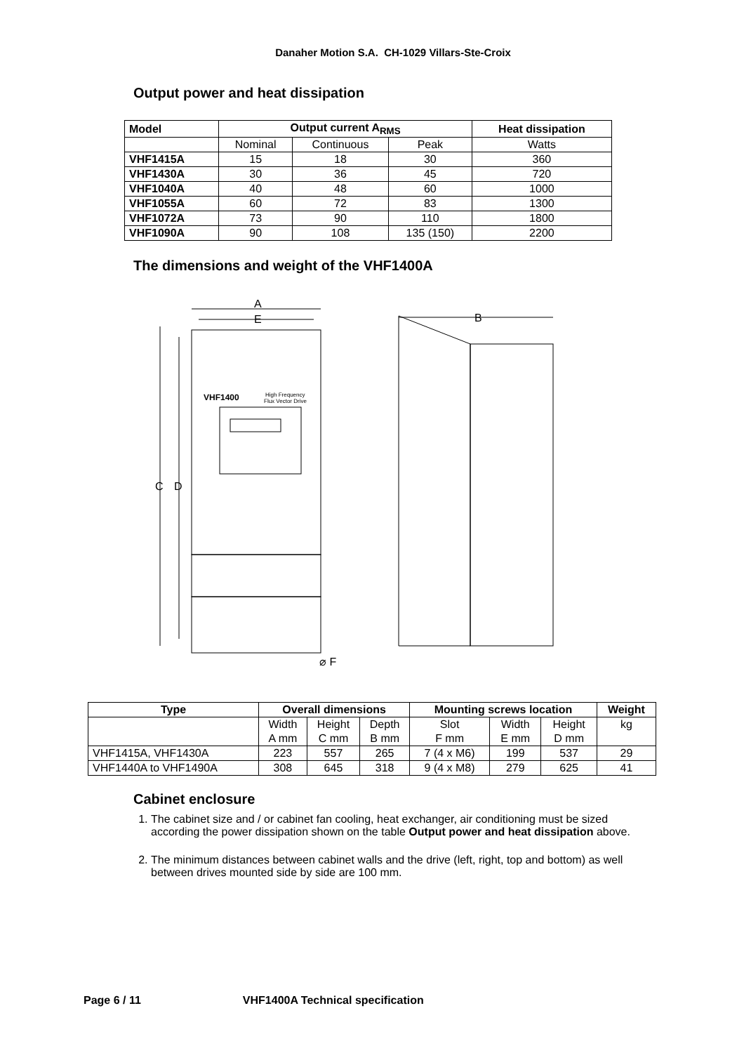Danaher Motion S.A. CH-1029 Villars-Ste-Croix
Output power and heat dissipation
| Model | Output current A<sub>RMS</sub> | | | Heat dissipation |
| --- | --- | --- | --- | --- |
| | Nominal | Continuous | Peak | Watts |
| VHF1415A | 15 | 18 | 30 | 360 |
| VHF1430A | 30 | 36 | 45 | 720 |
| VHF1040A | 40 | 48 | 60 | 1000 |
| VHF1055A | 60 | 72 | 83 | 1300 |
| VHF1072A | 73 | 90 | 110 | 1800 |
| VHF1090A | 90 | 108 | 135 (150) | 2200 |
The dimensions and weight of the VHF1400A
A
E
B
C
D
VHF1400
High Frequency
Flux Vector Drive
⌀ F
| Type | Overall dimensions | | | Mounting screws location | | | Weight |
| --- | --- | --- | --- | --- | --- | --- | --- |
| | Width | Height | Depth | Slot | Width | Height | kg |
| | A mm | C mm | B mm | F mm | E mm | D mm | |
| VHF1415A, VHF1430A | 223 | 557 | 265 | 7 (4 x M6) | 199 | 537 | 29 |
| VHF1440A to VHF1490A | 308 | 645 | 318 | 9 (4 x M8) | 279 | 625 | 41 |
Cabinet enclosure
1. The cabinet size and / or cabinet fan cooling, heat exchanger, air conditioning must be sized according the power dissipation shown on the table Output power and heat dissipation above.
2. The minimum distances between cabinet walls and the drive (left, right, top and bottom) as well between drives mounted side by side are 100 mm.
Page 6 / 11 VHF1400A Technical specification